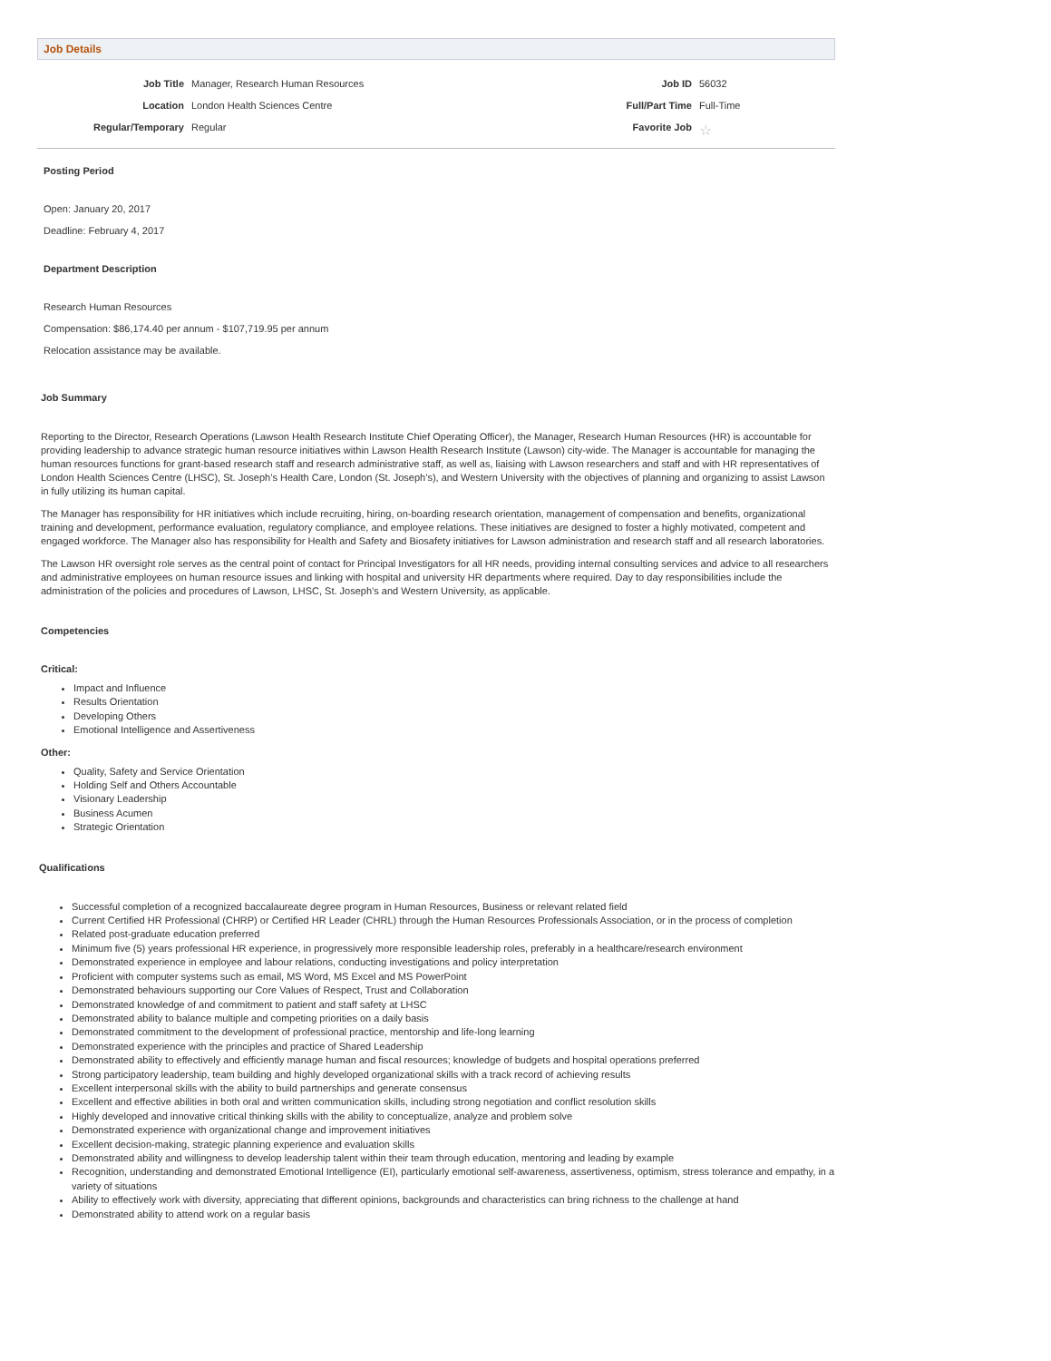Job Details
Job Title
Manager, Research Human Resources
Job ID
56032
Location
London Health Sciences Centre
Full/Part Time
Full-Time
Regular/Temporary
Regular
Favorite Job
☆
Posting Period
Open: January 20, 2017
Deadline: February 4, 2017
Department Description
Research Human Resources
Compensation: $86,174.40 per annum - $107,719.95 per annum
Relocation assistance may be available.
Job Summary
Reporting to the Director, Research Operations (Lawson Health Research Institute Chief Operating Officer), the Manager, Research Human Resources (HR) is accountable for providing leadership to advance strategic human resource initiatives within Lawson Health Research Institute (Lawson) city-wide. The Manager is accountable for managing the human resources functions for grant-based research staff and research administrative staff, as well as, liaising with Lawson researchers and staff and with HR representatives of London Health Sciences Centre (LHSC), St. Joseph’s Health Care, London (St. Joseph’s), and Western University with the objectives of planning and organizing to assist Lawson in fully utilizing its human capital.
The Manager has responsibility for HR initiatives which include recruiting, hiring, on-boarding research orientation, management of compensation and benefits, organizational training and development, performance evaluation, regulatory compliance, and employee relations. These initiatives are designed to foster a highly motivated, competent and engaged workforce. The Manager also has responsibility for Health and Safety and Biosafety initiatives for Lawson administration and research staff and all research laboratories.
The Lawson HR oversight role serves as the central point of contact for Principal Investigators for all HR needs, providing internal consulting services and advice to all researchers and administrative employees on human resource issues and linking with hospital and university HR departments where required. Day to day responsibilities include the administration of the policies and procedures of Lawson, LHSC, St. Joseph’s and Western University, as applicable.
Competencies
Critical:
Impact and Influence
Results Orientation
Developing Others
Emotional Intelligence and Assertiveness
Other:
Quality, Safety and Service Orientation
Holding Self and Others Accountable
Visionary Leadership
Business Acumen
Strategic Orientation
Qualifications
Successful completion of a recognized baccalaureate degree program in Human Resources, Business or relevant related field
Current Certified HR Professional (CHRP) or Certified HR Leader (CHRL) through the Human Resources Professionals Association, or in the process of completion
Related post-graduate education preferred
Minimum five (5) years professional HR experience, in progressively more responsible leadership roles, preferably in a healthcare/research environment
Demonstrated experience in employee and labour relations, conducting investigations and policy interpretation
Proficient with computer systems such as email, MS Word, MS Excel and MS PowerPoint
Demonstrated behaviours supporting our Core Values of Respect, Trust and Collaboration
Demonstrated knowledge of and commitment to patient and staff safety at LHSC
Demonstrated ability to balance multiple and competing priorities on a daily basis
Demonstrated commitment to the development of professional practice, mentorship and life-long learning
Demonstrated experience with the principles and practice of Shared Leadership
Demonstrated ability to effectively and efficiently manage human and fiscal resources; knowledge of budgets and hospital operations preferred
Strong participatory leadership, team building and highly developed organizational skills with a track record of achieving results
Excellent interpersonal skills with the ability to build partnerships and generate consensus
Excellent and effective abilities in both oral and written communication skills, including strong negotiation and conflict resolution skills
Highly developed and innovative critical thinking skills with the ability to conceptualize, analyze and problem solve
Demonstrated experience with organizational change and improvement initiatives
Excellent decision-making, strategic planning experience and evaluation skills
Demonstrated ability and willingness to develop leadership talent within their team through education, mentoring and leading by example
Recognition, understanding and demonstrated Emotional Intelligence (EI), particularly emotional self-awareness, assertiveness, optimism, stress tolerance and empathy, in a variety of situations
Ability to effectively work with diversity, appreciating that different opinions, backgrounds and characteristics can bring richness to the challenge at hand
Demonstrated ability to attend work on a regular basis